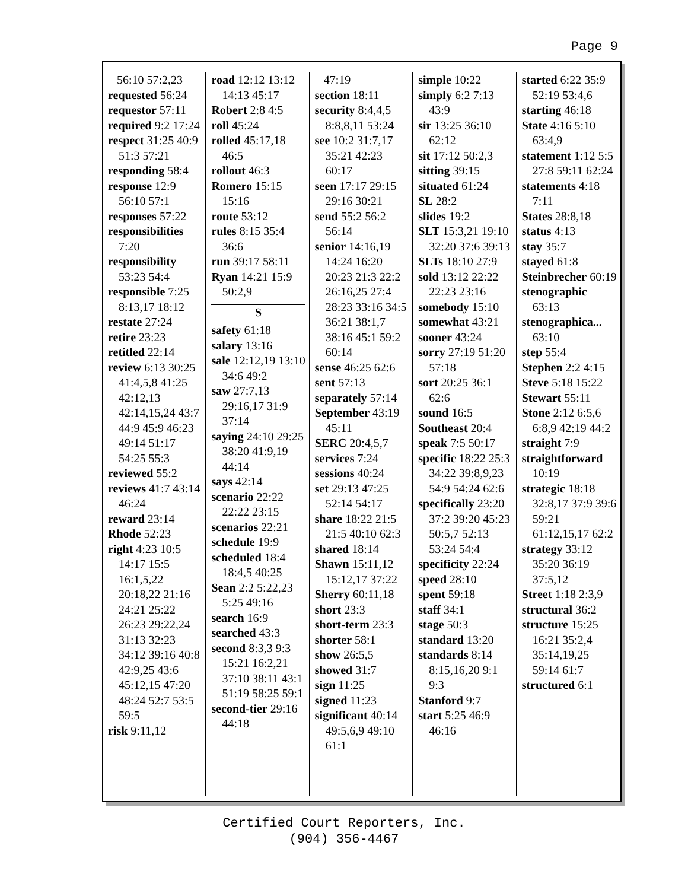Page 9
56:10 57:2,23
requested 56:24
requestor 57:11
required 9:2 17:24
respect 31:25 40:9 51:3 57:21
responding 58:4
response 12:9 56:10 57:1
responses 57:22
responsibilities 7:20
responsibility 53:23 54:4
responsible 7:25 8:13,17 18:12
restate 27:24
retire 23:23
retitled 22:14
review 6:13 30:25 41:4,5,8 41:25 42:12,13 42:14,15,24 43:7 44:9 45:9 46:23 49:14 51:17 54:25 55:3
reviewed 55:2
reviews 41:7 43:14 46:24
reward 23:14
Rhode 52:23
right 4:23 10:5 14:17 15:5 16:1,5,22 20:18,22 21:16 24:21 25:22 26:23 29:22,24 31:13 32:23 34:12 39:16 40:8 42:9,25 43:6 45:12,15 47:20 48:24 52:7 53:5 59:5
risk 9:11,12
road 12:12 13:12 14:13 45:17
Robert 2:8 4:5
roll 45:24
rolled 45:17,18 46:5
rollout 46:3
Romero 15:15 15:16
route 53:12
rules 8:15 35:4 36:6
run 39:17 58:11
Ryan 14:21 15:9 50:2,9
S
safety 61:18
salary 13:16
sale 12:12,19 13:10 34:6 49:2
saw 27:7,13 29:16,17 31:9 37:14
saying 24:10 29:25 38:20 41:9,19 44:14
says 42:14
scenario 22:22 22:22 23:15
scenarios 22:21
schedule 19:9
scheduled 18:4 18:4,5 40:25
Sean 2:2 5:22,23 5:25 49:16
search 16:9
searched 43:3
second 8:3,3 9:3 15:21 16:2,21 37:10 38:11 43:1 51:19 58:25 59:1
second-tier 29:16 44:18
47:19
section 18:11
security 8:4,4,5 8:8,8,11 53:24
see 10:2 31:7,17 35:21 42:23 60:17
seen 17:17 29:15 29:16 30:21
send 55:2 56:2 56:14
senior 14:16,19 14:24 16:20 20:23 21:3 22:2 26:16,25 27:4 28:23 33:16 34:5 36:21 38:1,7 38:16 45:1 59:2 60:14
sense 46:25 62:6
sent 57:13
separately 57:14
September 43:19 45:11
SERC 20:4,5,7
services 7:24
sessions 40:24
set 29:13 47:25 52:14 54:17
share 18:22 21:5 21:5 40:10 62:3
shared 18:14
Shawn 15:11,12 15:12,17 37:22
Sherry 60:11,18
short 23:3
short-term 23:3
shorter 58:1
show 26:5,5
showed 31:7
sign 11:25
signed 11:23
significant 40:14 49:5,6,9 49:10 61:1
simple 10:22
simply 6:2 7:13 43:9
sir 13:25 36:10 62:12
sit 17:12 50:2,3
sitting 39:15
situated 61:24
SL 28:2
slides 19:2
SLT 15:3,21 19:10 32:20 37:6 39:13
SLTs 18:10 27:9
sold 13:12 22:22 22:23 23:16
somebody 15:10
somewhat 43:21
sooner 43:24
sorry 27:19 51:20 57:18
sort 20:25 36:1 62:6
sound 16:5
Southeast 20:4
speak 7:5 50:17
specific 18:22 25:3 34:22 39:8,9,23 54:9 54:24 62:6
specifically 23:20 37:2 39:20 45:23 50:5,7 52:13 53:24 54:4
specificity 22:24
speed 28:10
spent 59:18
staff 34:1
stage 50:3
standard 13:20
standards 8:14 8:15,16,20 9:1 9:3
Stanford 9:7
start 5:25 46:9 46:16
started 6:22 35:9 52:19 53:4,6
starting 46:18
State 4:16 5:10 63:4,9
statement 1:12 5:5 27:8 59:11 62:24
statements 4:18 7:11
States 28:8,18
status 4:13
stay 35:7
stayed 61:8
Steinbrecher 60:19
stenographic 63:13
stenographica... 63:10
step 55:4
Stephen 2:2 4:15
Steve 5:18 15:22
Stewart 55:11
Stone 2:12 6:5,6 6:8,9 42:19 44:2
straight 7:9
straightforward 10:19
strategic 18:18 32:8,17 37:9 39:6 59:21 61:12,15,17 62:2
strategy 33:12 35:20 36:19 37:5,12
Street 1:18 2:3,9
structural 36:2
structure 15:25 16:21 35:2,4 35:14,19,25 59:14 61:7
structured 6:1
Certified Court Reporters, Inc.
(904) 356-4467